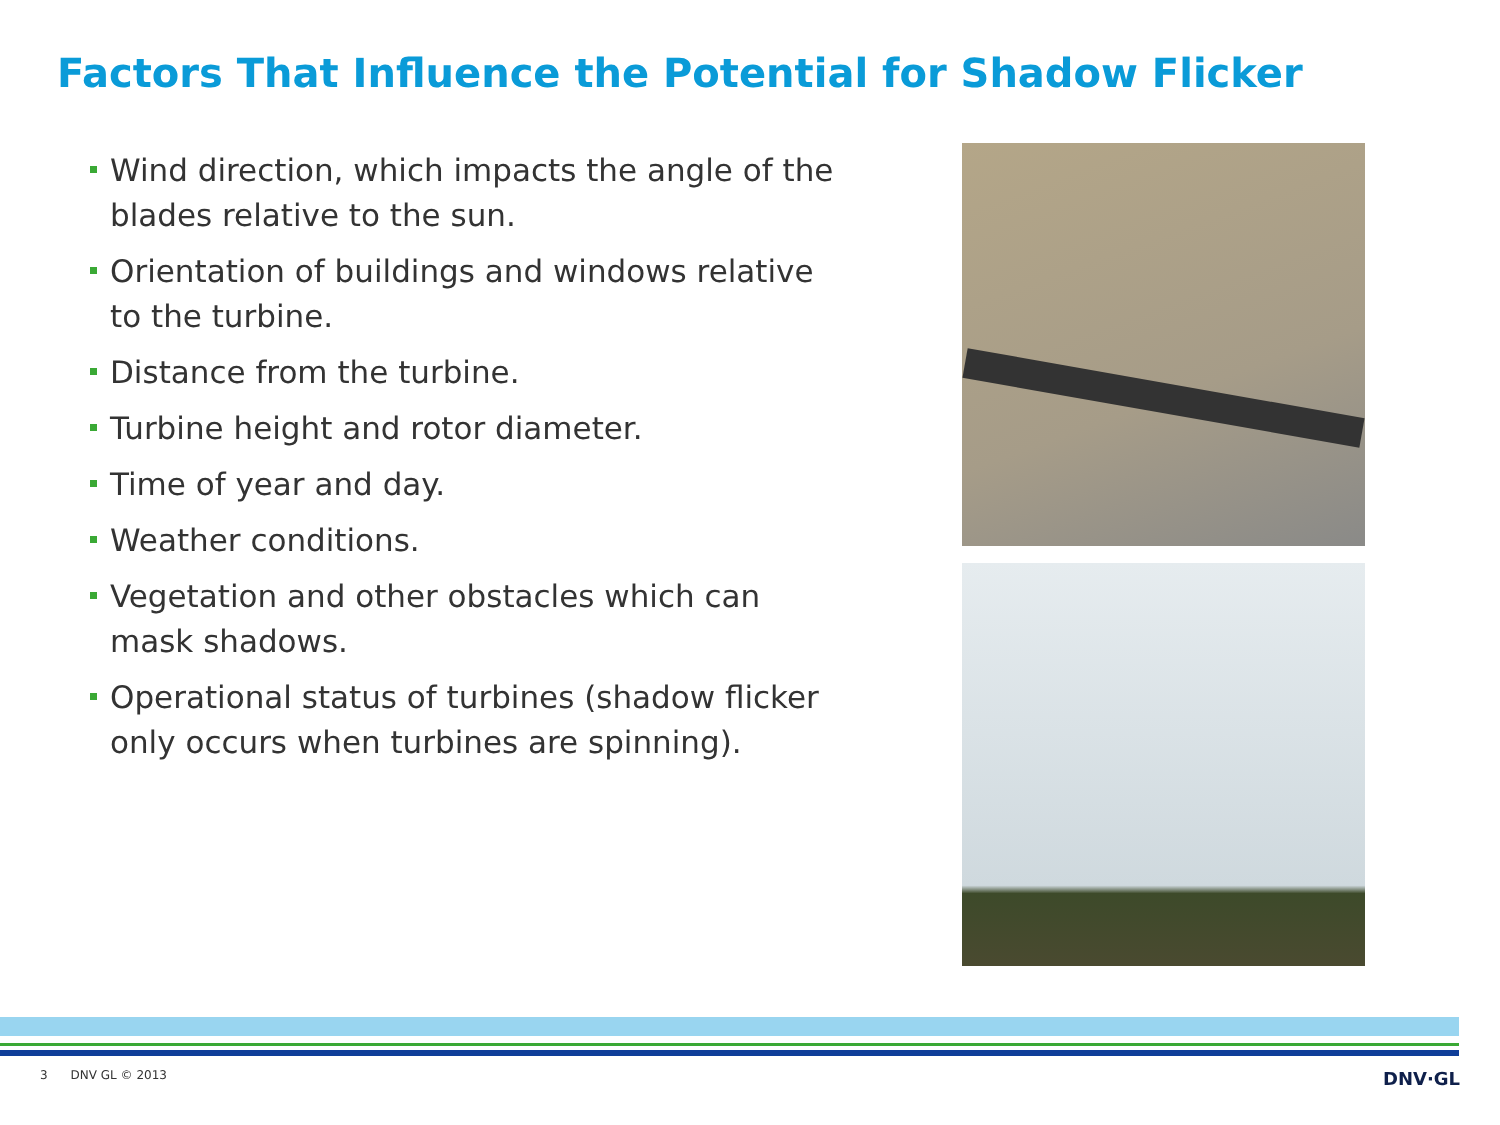Factors That Influence the Potential for Shadow Flicker
Wind direction, which impacts the angle of the blades relative to the sun.
Orientation of buildings and windows relative to the turbine.
Distance from the turbine.
Turbine height and rotor diameter.
Time of year and day.
Weather conditions.
Vegetation and other obstacles which can mask shadows.
Operational status of turbines (shadow flicker only occurs when turbines are spinning).
3 DNV GL © 2013 DNV·GL